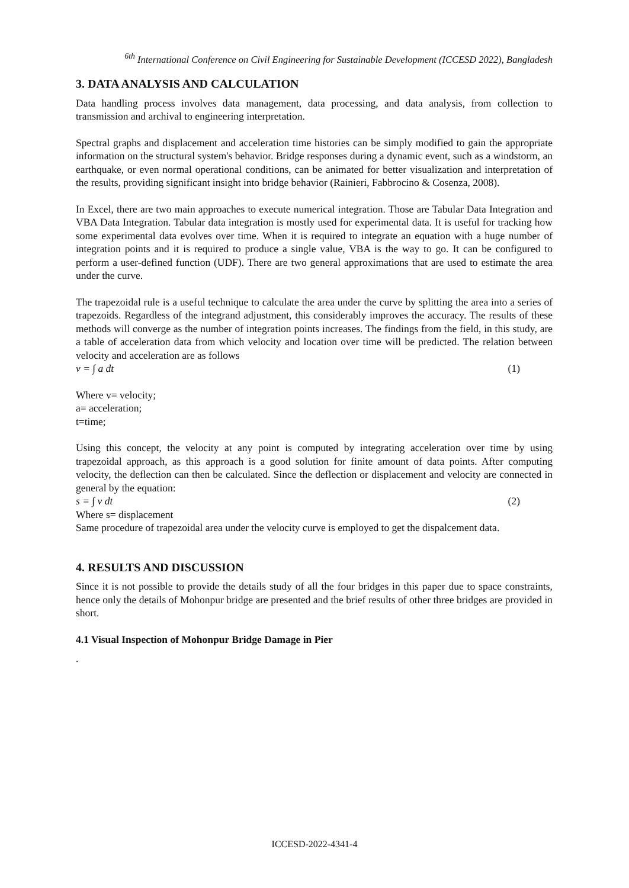<sup>6th</sup> International Conference on Civil Engineering for Sustainable Development (ICCESD 2022), Bangladesh
3. DATA ANALYSIS AND CALCULATION
Data handling process involves data management, data processing, and data analysis, from collection to transmission and archival to engineering interpretation.
Spectral graphs and displacement and acceleration time histories can be simply modified to gain the appropriate information on the structural system's behavior. Bridge responses during a dynamic event, such as a windstorm, an earthquake, or even normal operational conditions, can be animated for better visualization and interpretation of the results, providing significant insight into bridge behavior (Rainieri, Fabbrocino & Cosenza, 2008).
In Excel, there are two main approaches to execute numerical integration. Those are Tabular Data Integration and VBA Data Integration. Tabular data integration is mostly used for experimental data. It is useful for tracking how some experimental data evolves over time. When it is required to integrate an equation with a huge number of integration points and it is required to produce a single value, VBA is the way to go. It can be configured to perform a user-defined function (UDF). There are two general approximations that are used to estimate the area under the curve.
The trapezoidal rule is a useful technique to calculate the area under the curve by splitting the area into a series of trapezoids. Regardless of the integrand adjustment, this considerably improves the accuracy. The results of these methods will converge as the number of integration points increases. The findings from the field, in this study, are a table of acceleration data from which velocity and location over time will be predicted. The relation between velocity and acceleration are as follows
v = ∫ a dt (1)
Where v= velocity;
a= acceleration;
t=time;
Using this concept, the velocity at any point is computed by integrating acceleration over time by using trapezoidal approach, as this approach is a good solution for finite amount of data points. After computing velocity, the deflection can then be calculated. Since the deflection or displacement and velocity are connected in general by the equation:
s = ∫ v dt (2)
Where s= displacement
Same procedure of trapezoidal area under the velocity curve is employed to get the dispalcement data.
4. RESULTS AND DISCUSSION
Since it is not possible to provide the details study of all the four bridges in this paper due to space constraints, hence only the details of Mohonpur bridge are presented and the brief results of other three bridges are provided in short.
4.1 Visual Inspection of Mohonpur Bridge Damage in Pier
.
ICCESD-2022-4341-4